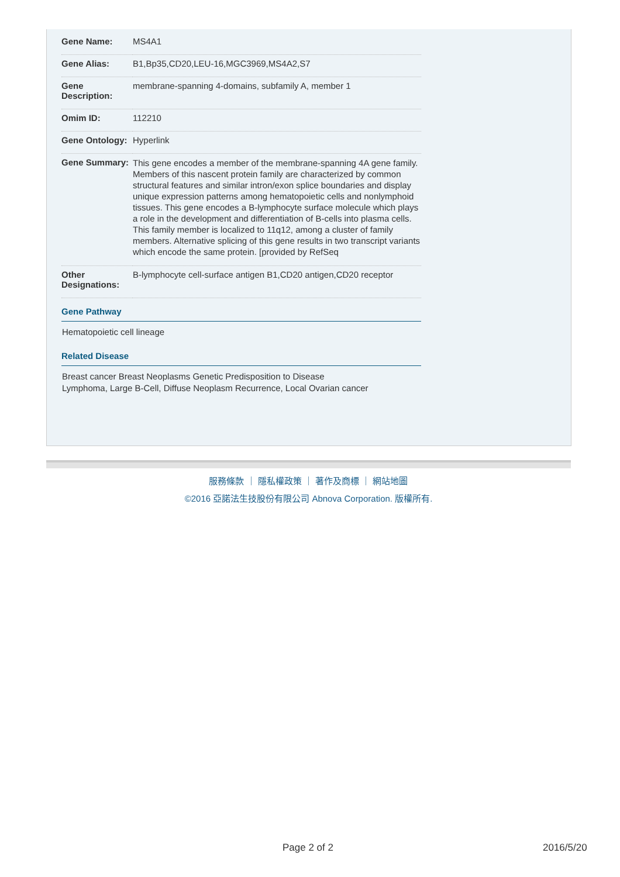| Gene Name: | MS4A1 |
| Gene Alias: | B1,Bp35,CD20,LEU-16,MGC3969,MS4A2,S7 |
| Gene Description: | membrane-spanning 4-domains, subfamily A, member 1 |
| Omim ID: | 112210 |
| Gene Ontology: | Hyperlink |
| Gene Summary: | This gene encodes a member of the membrane-spanning 4A gene family. Members of this nascent protein family are characterized by common structural features and similar intron/exon splice boundaries and display unique expression patterns among hematopoietic cells and nonlymphoid tissues. This gene encodes a B-lymphocyte surface molecule which plays a role in the development and differentiation of B-cells into plasma cells. This family member is localized to 11q12, among a cluster of family members. Alternative splicing of this gene results in two transcript variants which encode the same protein. [provided by RefSeq |
| Other Designations: | B-lymphocyte cell-surface antigen B1,CD20 antigen,CD20 receptor |
Gene Pathway
Hematopoietic cell lineage
Related Disease
Breast cancer Breast Neoplasms Genetic Predisposition to Disease
Lymphoma, Large B-Cell, Diffuse Neoplasm Recurrence, Local Ovarian cancer
服務條款 ｜ 隱私權政策 ｜ 著作及商標 ｜ 網站地圖
©2016 亞諾法生技股份有限公司 Abnova Corporation. 版權所有.
Page 2 of 2 2016/5/20